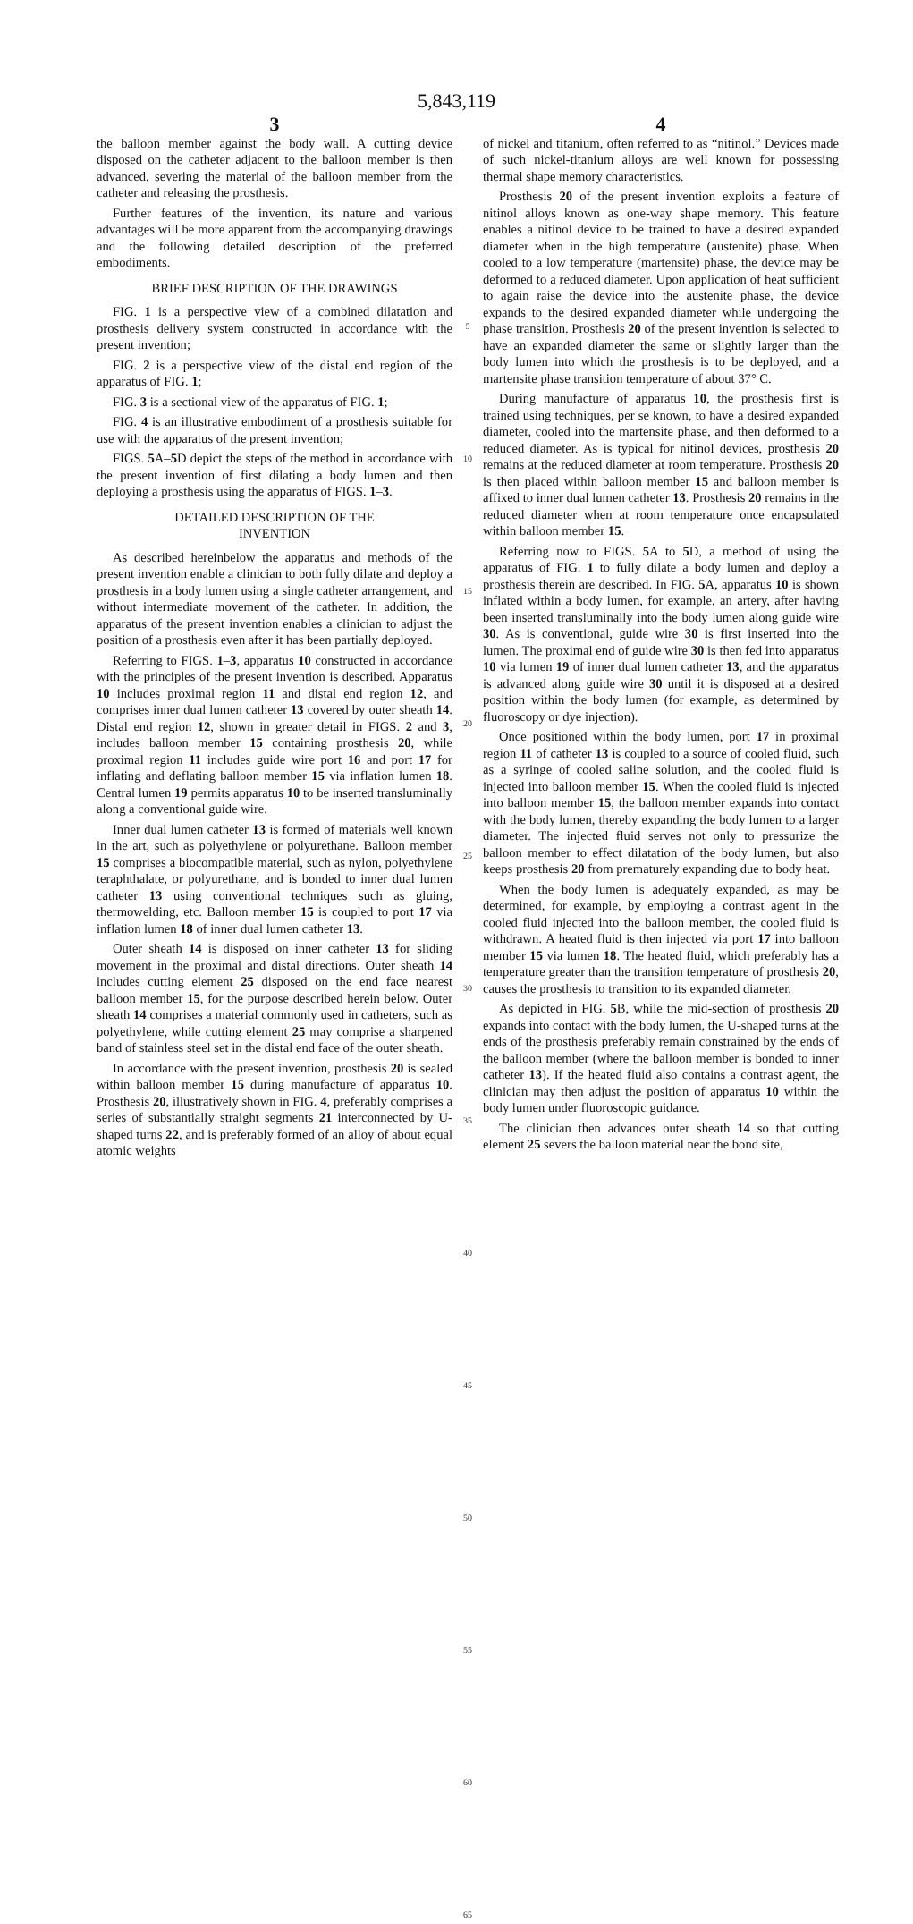5,843,119
3
the balloon member against the body wall. A cutting device disposed on the catheter adjacent to the balloon member is then advanced, severing the material of the balloon member from the catheter and releasing the prosthesis.
Further features of the invention, its nature and various advantages will be more apparent from the accompanying drawings and the following detailed description of the preferred embodiments.
BRIEF DESCRIPTION OF THE DRAWINGS
FIG. 1 is a perspective view of a combined dilatation and prosthesis delivery system constructed in accordance with the present invention;
FIG. 2 is a perspective view of the distal end region of the apparatus of FIG. 1;
FIG. 3 is a sectional view of the apparatus of FIG. 1;
FIG. 4 is an illustrative embodiment of a prosthesis suitable for use with the apparatus of the present invention;
FIGS. 5 A–5 D depict the steps of the method in accordance with the present invention of first dilating a body lumen and then deploying a prosthesis using the apparatus of FIGS. 1–3.
DETAILED DESCRIPTION OF THE
INVENTION
As described hereinbelow the apparatus and methods of the present invention enable a clinician to both fully dilate and deploy a prosthesis in a body lumen using a single catheter arrangement, and without intermediate movement of the catheter. In addition, the apparatus of the present invention enables a clinician to adjust the position of a prosthesis even after it has been partially deployed.
Referring to FIGS. 1–3, apparatus 10 constructed in accordance with the principles of the present invention is described. Apparatus 10 includes proximal region 11 and distal end region 12, and comprises inner dual lumen catheter 13 covered by outer sheath 14. Distal end region 12, shown in greater detail in FIGS. 2 and 3, includes balloon member 15 containing prosthesis 20, while proximal region 11 includes guide wire port 16 and port 17 for inflating and deflating balloon member 15 via inflation lumen 18. Central lumen 19 permits apparatus 10 to be inserted transluminally along a conventional guide wire.
Inner dual lumen catheter 13 is formed of materials well known in the art, such as polyethylene or polyurethane. Balloon member 15 comprises a biocompatible material, such as nylon, polyethylene teraphthalate, or polyurethane, and is bonded to inner dual lumen catheter 13 using conventional techniques such as gluing, thermowelding, etc. Balloon member 15 is coupled to port 17 via inflation lumen 18 of inner dual lumen catheter 13.
Outer sheath 14 is disposed on inner catheter 13 for sliding movement in the proximal and distal directions. Outer sheath 14 includes cutting element 25 disposed on the end face nearest balloon member 15, for the purpose described herein below. Outer sheath 14 comprises a material commonly used in catheters, such as polyethylene, while cutting element 25 may comprise a sharpened band of stainless steel set in the distal end face of the outer sheath.
In accordance with the present invention, prosthesis 20 is sealed within balloon member 15 during manufacture of apparatus 10. Prosthesis 20, illustratively shown in FIG. 4, preferably comprises a series of substantially straight segments 21 interconnected by U-shaped turns 22, and is preferably formed of an alloy of about equal atomic weights
5
10
15
20
25
30
35
40
45
50
55
60
65
4
of nickel and titanium, often referred to as “nitinol.” Devices made of such nickel-titanium alloys are well known for possessing thermal shape memory characteristics.
Prosthesis 20 of the present invention exploits a feature of nitinol alloys known as one-way shape memory. This feature enables a nitinol device to be trained to have a desired expanded diameter when in the high temperature (austenite) phase. When cooled to a low temperature (martensite) phase, the device may be deformed to a reduced diameter. Upon application of heat sufficient to again raise the device into the austenite phase, the device expands to the desired expanded diameter while undergoing the phase transition. Prosthesis 20 of the present invention is selected to have an expanded diameter the same or slightly larger than the body lumen into which the prosthesis is to be deployed, and a martensite phase transition temperature of about 37° C.
During manufacture of apparatus 10, the prosthesis first is trained using techniques, per se known, to have a desired expanded diameter, cooled into the martensite phase, and then deformed to a reduced diameter. As is typical for nitinol devices, prosthesis 20 remains at the reduced diameter at room temperature. Prosthesis 20 is then placed within balloon member 15 and balloon member is affixed to inner dual lumen catheter 13. Prosthesis 20 remains in the reduced diameter when at room temperature once encapsulated within balloon member 15.
Referring now to FIGS. 5 A to 5 D, a method of using the apparatus of FIG. 1 to fully dilate a body lumen and deploy a prosthesis therein are described. In FIG. 5 A, apparatus 10 is shown inflated within a body lumen, for example, an artery, after having been inserted transluminally into the body lumen along guide wire 30. As is conventional, guide wire 30 is first inserted into the lumen. The proximal end of guide wire 30 is then fed into apparatus 10 via lumen 19 of inner dual lumen catheter 13, and the apparatus is advanced along guide wire 30 until it is disposed at a desired position within the body lumen (for example, as determined by fluoroscopy or dye injection).
Once positioned within the body lumen, port 17 in proximal region 11 of catheter 13 is coupled to a source of cooled fluid, such as a syringe of cooled saline solution, and the cooled fluid is injected into balloon member 15. When the cooled fluid is injected into balloon member 15, the balloon member expands into contact with the body lumen, thereby expanding the body lumen to a larger diameter. The injected fluid serves not only to pressurize the balloon member to effect dilatation of the body lumen, but also keeps prosthesis 20 from prematurely expanding due to body heat.
When the body lumen is adequately expanded, as may be determined, for example, by employing a contrast agent in the cooled fluid injected into the balloon member, the cooled fluid is withdrawn. A heated fluid is then injected via port 17 into balloon member 15 via lumen 18. The heated fluid, which preferably has a temperature greater than the transition temperature of prosthesis 20, causes the prosthesis to transition to its expanded diameter.
As depicted in FIG. 5 B, while the mid-section of prosthesis 20 expands into contact with the body lumen, the U-shaped turns at the ends of the prosthesis preferably remain constrained by the ends of the balloon member (where the balloon member is bonded to inner catheter 13). If the heated fluid also contains a contrast agent, the clinician may then adjust the position of apparatus 10 within the body lumen under fluoroscopic guidance.
The clinician then advances outer sheath 14 so that cutting element 25 severs the balloon material near the bond site,